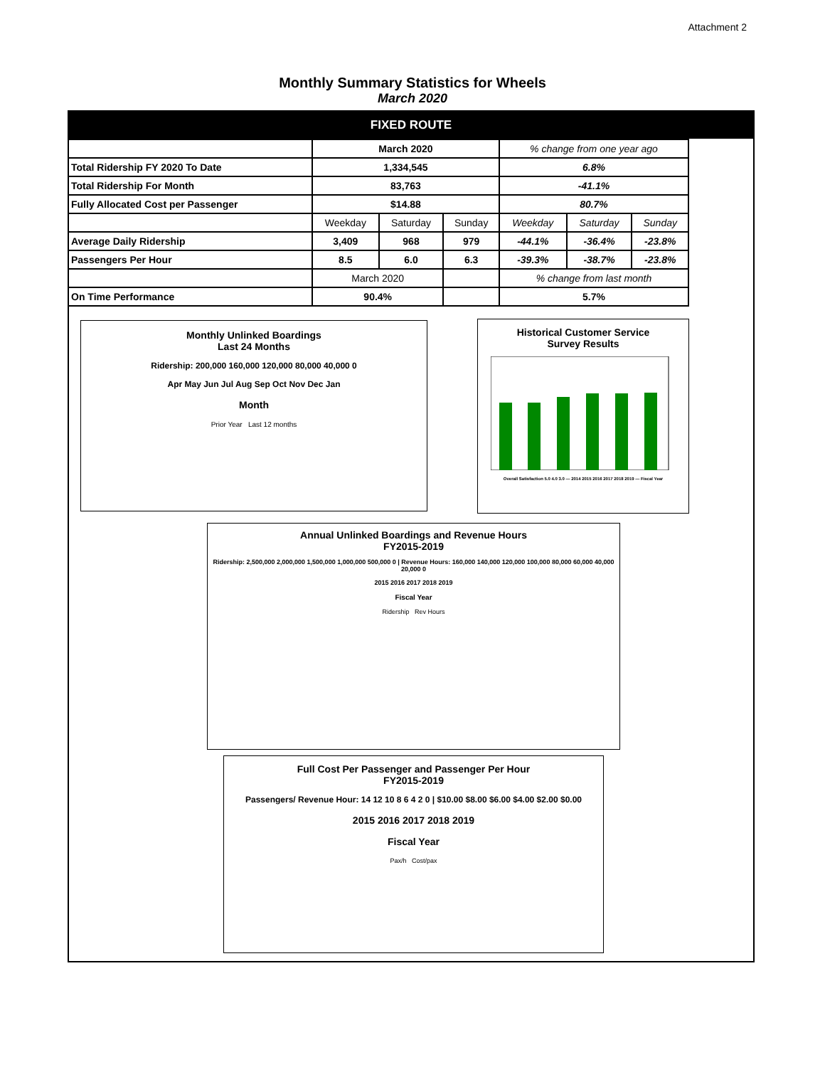Attachment 2
Monthly Summary Statistics for Wheels
March 2020
FIXED ROUTE
| | March 2020 | | | % change from one year ago | | |
| Total Ridership FY 2020 To Date | 1,334,545 | | | 6.8% | | |
| Total Ridership For Month | 83,763 | | | -41.1% | | |
| Fully Allocated Cost per Passenger | $14.88 | | | 80.7% | | |
| | Weekday | Saturday | Sunday | Weekday | Saturday | Sunday |
| Average Daily Ridership | 3,409 | 968 | 979 | -44.1% | -36.4% | -23.8% |
| Passengers Per Hour | 8.5 | 6.0 | 6.3 | -39.3% | -38.7% | -23.8% |
| | March 2020 | | | % change from last month | | |
| On Time Performance | 90.4% | | | 5.7% | | |
Monthly Unlinked Boardings
Last 24 Months
Ridership: 200,000 160,000 120,000 80,000 40,000 0
Apr May Jun Jul Aug Sep Oct Nov Dec Jan
Month
Prior Year Last 12 months
Historical Customer Service
Survey Results
Overall Satisfaction 5.0 4.0 3.0 — 2014 2015 2016 2017 2018 2019 — Fiscal Year
Annual Unlinked Boardings and Revenue Hours
FY2015-2019
Ridership: 2,500,000 2,000,000 1,500,000 1,000,000 500,000 0 | Revenue Hours: 160,000 140,000 120,000 100,000 80,000 60,000 40,000 20,000 0
2015 2016 2017 2018 2019
Fiscal Year
Ridership Rev Hours
Full Cost Per Passenger and Passenger Per Hour
FY2015-2019
Passengers/ Revenue Hour: 14 12 10 8 6 4 2 0 | $10.00 $8.00 $6.00 $4.00 $2.00 $0.00
2015 2016 2017 2018 2019
Fiscal Year
Pax/h Cost/pax